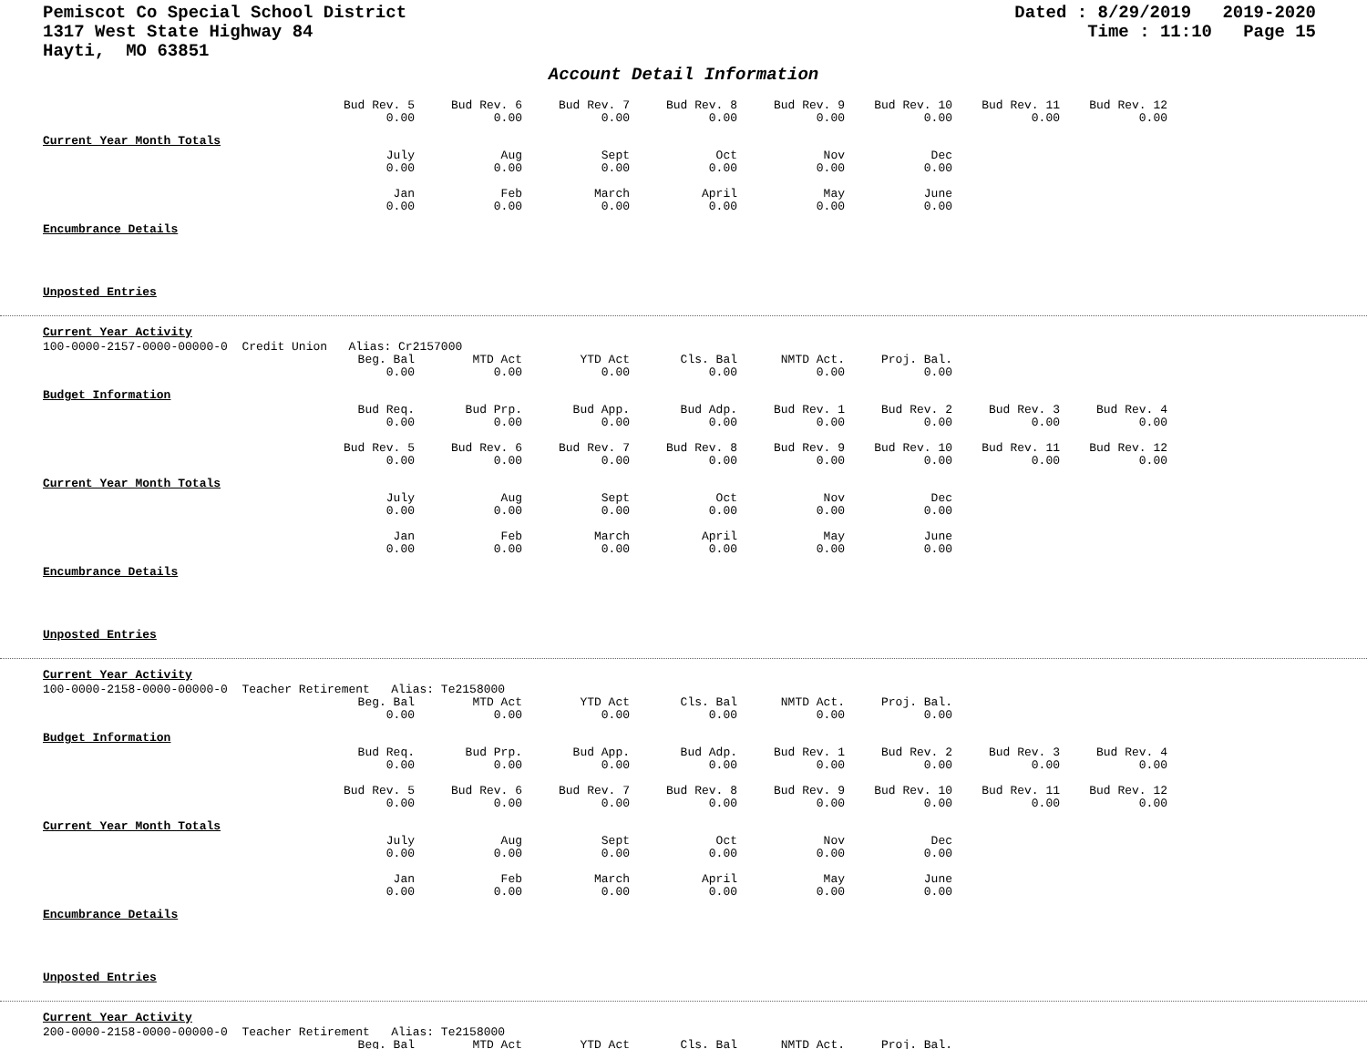Pemiscot Co Special School District
1317 West State Highway 84
Hayti, MO 63851
Dated : 8/29/2019 2019-2020
Time : 11:10 Page 15
Account Detail Information
| Bud Rev. 5 | Bud Rev. 6 | Bud Rev. 7 | Bud Rev. 8 | Bud Rev. 9 | Bud Rev. 10 | Bud Rev. 11 | Bud Rev. 12 |
| 0.00 | 0.00 | 0.00 | 0.00 | 0.00 | 0.00 | 0.00 | 0.00 |
Current Year Month Totals
| July | Aug | Sept | Oct | Nov | Dec |
| 0.00 | 0.00 | 0.00 | 0.00 | 0.00 | 0.00 |
| Jan | Feb | March | April | May | June |
| 0.00 | 0.00 | 0.00 | 0.00 | 0.00 | 0.00 |
Encumbrance Details
Unposted Entries
Current Year Activity
100-0000-2157-0000-00000-0 Credit Union Alias: Cr2157000
| Beg. Bal | MTD Act | YTD Act | Cls. Bal | NMTD Act. | Proj. Bal. |
| 0.00 | 0.00 | 0.00 | 0.00 | 0.00 | 0.00 |
Budget Information
| Bud Req. | Bud Prp. | Bud App. | Bud Adp. | Bud Rev. 1 | Bud Rev. 2 | Bud Rev. 3 | Bud Rev. 4 |
| 0.00 | 0.00 | 0.00 | 0.00 | 0.00 | 0.00 | 0.00 | 0.00 |
| Bud Rev. 5 | Bud Rev. 6 | Bud Rev. 7 | Bud Rev. 8 | Bud Rev. 9 | Bud Rev. 10 | Bud Rev. 11 | Bud Rev. 12 |
| 0.00 | 0.00 | 0.00 | 0.00 | 0.00 | 0.00 | 0.00 | 0.00 |
Current Year Month Totals
| July | Aug | Sept | Oct | Nov | Dec |
| 0.00 | 0.00 | 0.00 | 0.00 | 0.00 | 0.00 |
| Jan | Feb | March | April | May | June |
| 0.00 | 0.00 | 0.00 | 0.00 | 0.00 | 0.00 |
Encumbrance Details
Unposted Entries
Current Year Activity
100-0000-2158-0000-00000-0 Teacher Retirement Alias: Te2158000
| Beg. Bal | MTD Act | YTD Act | Cls. Bal | NMTD Act. | Proj. Bal. |
| 0.00 | 0.00 | 0.00 | 0.00 | 0.00 | 0.00 |
Budget Information
| Bud Req. | Bud Prp. | Bud App. | Bud Adp. | Bud Rev. 1 | Bud Rev. 2 | Bud Rev. 3 | Bud Rev. 4 |
| 0.00 | 0.00 | 0.00 | 0.00 | 0.00 | 0.00 | 0.00 | 0.00 |
| Bud Rev. 5 | Bud Rev. 6 | Bud Rev. 7 | Bud Rev. 8 | Bud Rev. 9 | Bud Rev. 10 | Bud Rev. 11 | Bud Rev. 12 |
| 0.00 | 0.00 | 0.00 | 0.00 | 0.00 | 0.00 | 0.00 | 0.00 |
Current Year Month Totals
| July | Aug | Sept | Oct | Nov | Dec |
| 0.00 | 0.00 | 0.00 | 0.00 | 0.00 | 0.00 |
| Jan | Feb | March | April | May | June |
| 0.00 | 0.00 | 0.00 | 0.00 | 0.00 | 0.00 |
Encumbrance Details
Unposted Entries
Current Year Activity
200-0000-2158-0000-00000-0 Teacher Retirement Alias: Te2158000
| Beg. Bal | MTD Act | YTD Act | Cls. Bal | NMTD Act. | Proj. Bal. |